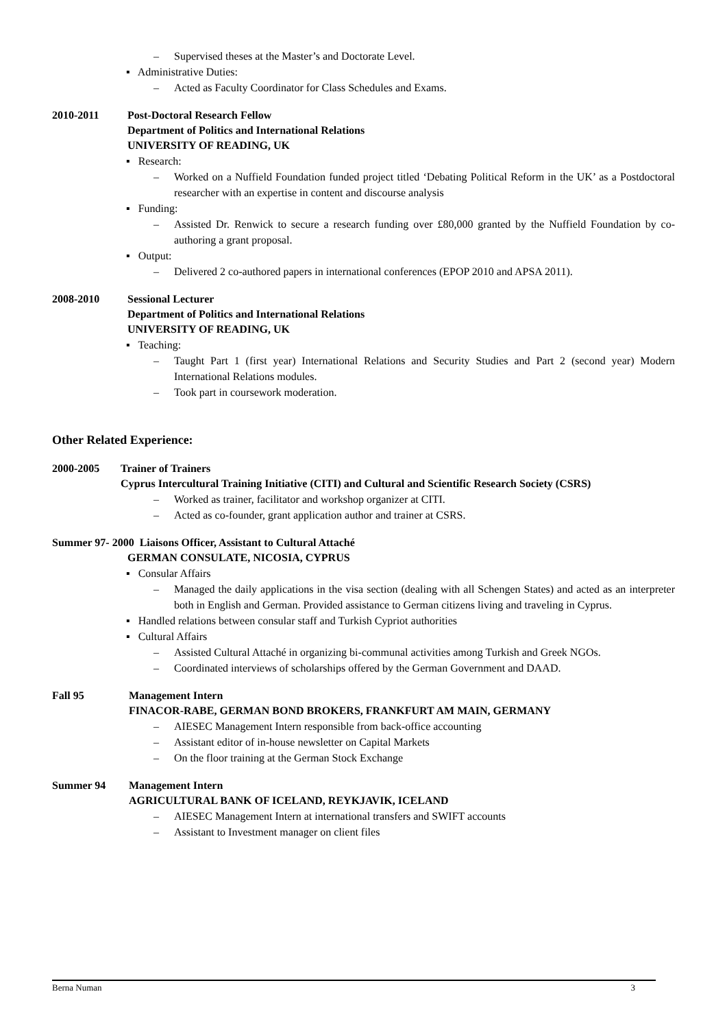– Supervised theses at the Master’s and Doctorate Level.
▪ Administrative Duties:
– Acted as Faculty Coordinator for Class Schedules and Exams.
2010-2011 Post-Doctoral Research Fellow
Department of Politics and International Relations
UNIVERSITY OF READING, UK
▪ Research:
– Worked on a Nuffield Foundation funded project titled ‘Debating Political Reform in the UK’ as a Postdoctoral researcher with an expertise in content and discourse analysis
▪ Funding:
– Assisted Dr. Renwick to secure a research funding over £80,000 granted by the Nuffield Foundation by co-authoring a grant proposal.
▪ Output:
– Delivered 2 co-authored papers in international conferences (EPOP 2010 and APSA 2011).
2008-2010 Sessional Lecturer
Department of Politics and International Relations
UNIVERSITY OF READING, UK
▪ Teaching:
– Taught Part 1 (first year) International Relations and Security Studies and Part 2 (second year) Modern International Relations modules.
– Took part in coursework moderation.
Other Related Experience:
2000-2005 Trainer of Trainers
Cyprus Intercultural Training Initiative (CITI) and Cultural and Scientific Research Society (CSRS)
– Worked as trainer, facilitator and workshop organizer at CITI.
– Acted as co-founder, grant application author and trainer at CSRS.
Summer 97- 2000 Liaisons Officer, Assistant to Cultural Attaché
GERMAN CONSULATE, NICOSIA, CYPRUS
▪ Consular Affairs
– Managed the daily applications in the visa section (dealing with all Schengen States) and acted as an interpreter both in English and German. Provided assistance to German citizens living and traveling in Cyprus.
▪ Handled relations between consular staff and Turkish Cypriot authorities
▪ Cultural Affairs
– Assisted Cultural Attaché in organizing bi-communal activities among Turkish and Greek NGOs.
– Coordinated interviews of scholarships offered by the German Government and DAAD.
Fall 95 Management Intern
FINACOR-RABE, GERMAN BOND BROKERS, FRANKFURT AM MAIN, GERMANY
– AIESEC Management Intern responsible from back-office accounting
– Assistant editor of in-house newsletter on Capital Markets
– On the floor training at the German Stock Exchange
Summer 94 Management Intern
AGRICULTURAL BANK OF ICELAND, REYKJAVIK, ICELAND
– AIESEC Management Intern at international transfers and SWIFT accounts
– Assistant to Investment manager on client files
Berna Numan 3